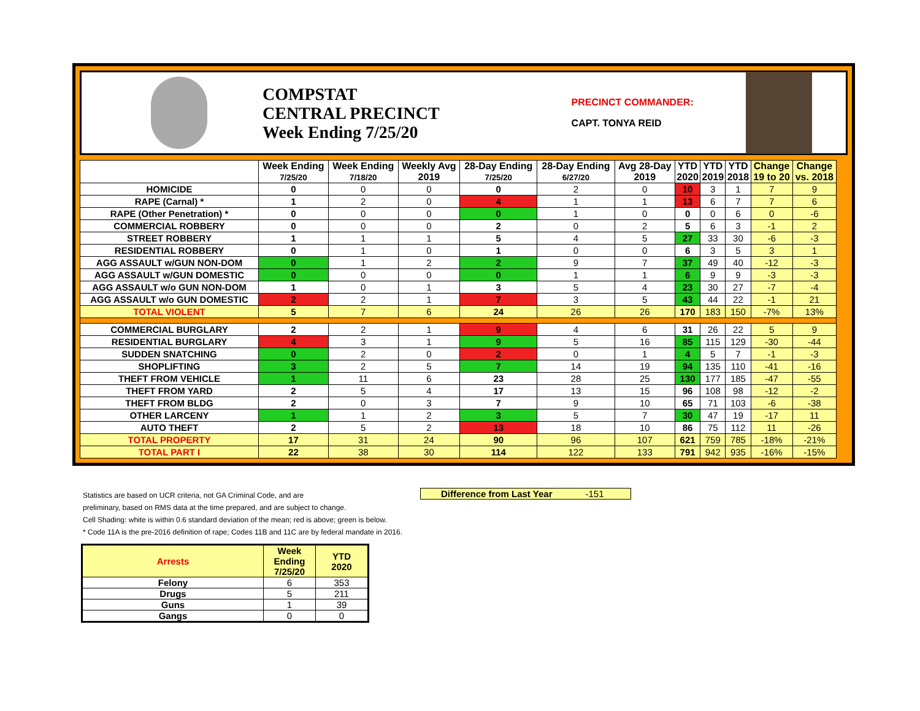COMPSTAT
CENTRAL PRECINCT
Week Ending 7/25/20
PRECINCT COMMANDER:
CAPT. TONYA REID
| | Week Ending 7/25/20 | Week Ending 7/18/20 | Weekly Avg 2019 | 28-Day Ending 7/25/20 | 28-Day Ending 6/27/20 | Avg 28-Day 2019 | YTD 2020 | YTD 2019 | YTD 2018 | Change 19 to 20 | Change vs. 2018 |
| --- | --- | --- | --- | --- | --- | --- | --- | --- | --- | --- | --- |
| HOMICIDE | 0 | 0 | 0 | 0 | 2 | 0 | 10 | 3 | 1 | 7 | 9 |
| RAPE (Carnal) * | 1 | 2 | 0 | 4 | 1 | 1 | 13 | 6 | 7 | 7 | 6 |
| RAPE (Other Penetration) * | 0 | 0 | 0 | 0 | 1 | 0 | 0 | 0 | 6 | 0 | -6 |
| COMMERCIAL ROBBERY | 0 | 0 | 0 | 2 | 0 | 2 | 5 | 6 | 3 | -1 | 2 |
| STREET ROBBERY | 1 | 1 | 1 | 5 | 4 | 5 | 27 | 33 | 30 | -6 | -3 |
| RESIDENTIAL ROBBERY | 0 | 1 | 0 | 1 | 0 | 0 | 6 | 3 | 5 | 3 | 1 |
| AGG ASSAULT w/GUN NON-DOM | 0 | 1 | 2 | 2 | 9 | 7 | 37 | 49 | 40 | -12 | -3 |
| AGG ASSAULT w/GUN DOMESTIC | 0 | 0 | 0 | 0 | 1 | 1 | 6 | 9 | 9 | -3 | -3 |
| AGG ASSAULT w/o GUN NON-DOM | 1 | 0 | 1 | 3 | 5 | 4 | 23 | 30 | 27 | -7 | -4 |
| AGG ASSAULT w/o GUN DOMESTIC | 2 | 2 | 1 | 7 | 3 | 5 | 43 | 44 | 22 | -1 | 21 |
| TOTAL VIOLENT | 5 | 7 | 6 | 24 | 26 | 26 | 170 | 183 | 150 | -7% | 13% |
| COMMERCIAL BURGLARY | 2 | 2 | 1 | 9 | 4 | 6 | 31 | 26 | 22 | 5 | 9 |
| RESIDENTIAL BURGLARY | 4 | 3 | 1 | 9 | 5 | 16 | 85 | 115 | 129 | -30 | -44 |
| SUDDEN SNATCHING | 0 | 2 | 0 | 2 | 0 | 1 | 4 | 5 | 7 | -1 | -3 |
| SHOPLIFTING | 3 | 2 | 5 | 7 | 14 | 19 | 94 | 135 | 110 | -41 | -16 |
| THEFT FROM VEHICLE | 1 | 11 | 6 | 23 | 28 | 25 | 130 | 177 | 185 | -47 | -55 |
| THEFT FROM YARD | 2 | 5 | 4 | 17 | 13 | 15 | 96 | 108 | 98 | -12 | -2 |
| THEFT FROM BLDG | 2 | 0 | 3 | 7 | 9 | 10 | 65 | 71 | 103 | -6 | -38 |
| OTHER LARCENY | 1 | 1 | 2 | 3 | 5 | 7 | 30 | 47 | 19 | -17 | 11 |
| AUTO THEFT | 2 | 5 | 2 | 13 | 18 | 10 | 86 | 75 | 112 | 11 | -26 |
| TOTAL PROPERTY | 17 | 31 | 24 | 90 | 96 | 107 | 621 | 759 | 785 | -18% | -21% |
| TOTAL PART I | 22 | 38 | 30 | 114 | 122 | 133 | 791 | 942 | 935 | -16% | -15% |
Statistics are based on UCR criteria, not GA Criminal Code, and are
preliminary, based on RMS data at the time prepared, and are subject to change.
Cell Shading: white is within 0.6 standard deviation of the mean; red is above; green is below.
* Code 11A is the pre-2016 definition of rape; Codes 11B and 11C are by federal mandate in 2016.
Difference from Last Year -151
| Arrests | Week Ending 7/25/20 | YTD 2020 |
| --- | --- | --- |
| Felony | 6 | 353 |
| Drugs | 5 | 211 |
| Guns | 1 | 39 |
| Gangs | 0 | 0 |